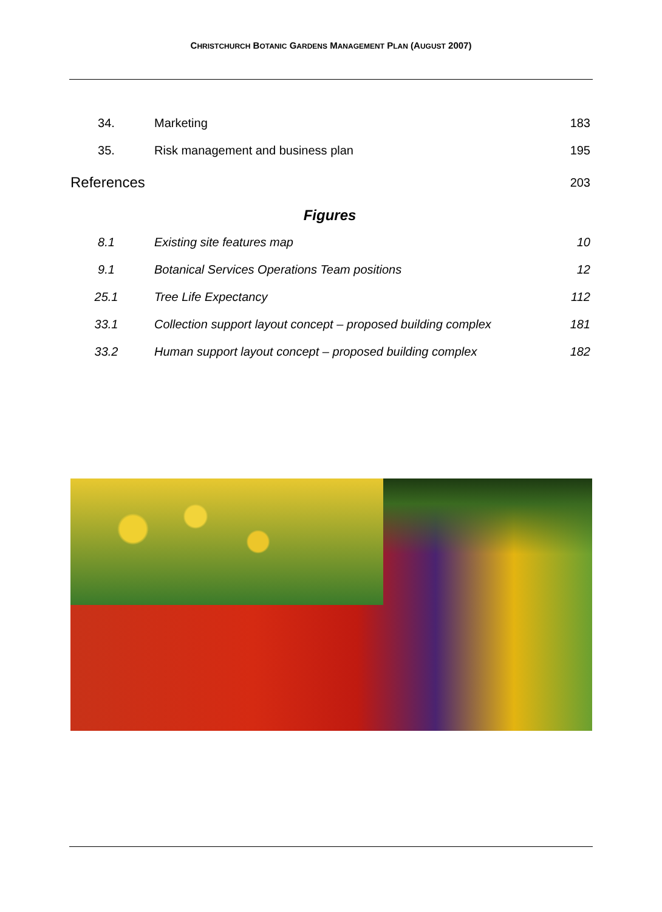CHRISTCHURCH BOTANIC GARDENS MANAGEMENT PLAN (AUGUST 2007)
34. Marketing 183
35. Risk management and business plan 195
References 203
Figures
8.1 Existing site features map 10
9.1 Botanical Services Operations Team positions 12
25.1 Tree Life Expectancy 112
33.1 Collection support layout concept – proposed building complex 181
33.2 Human support layout concept – proposed building complex 182